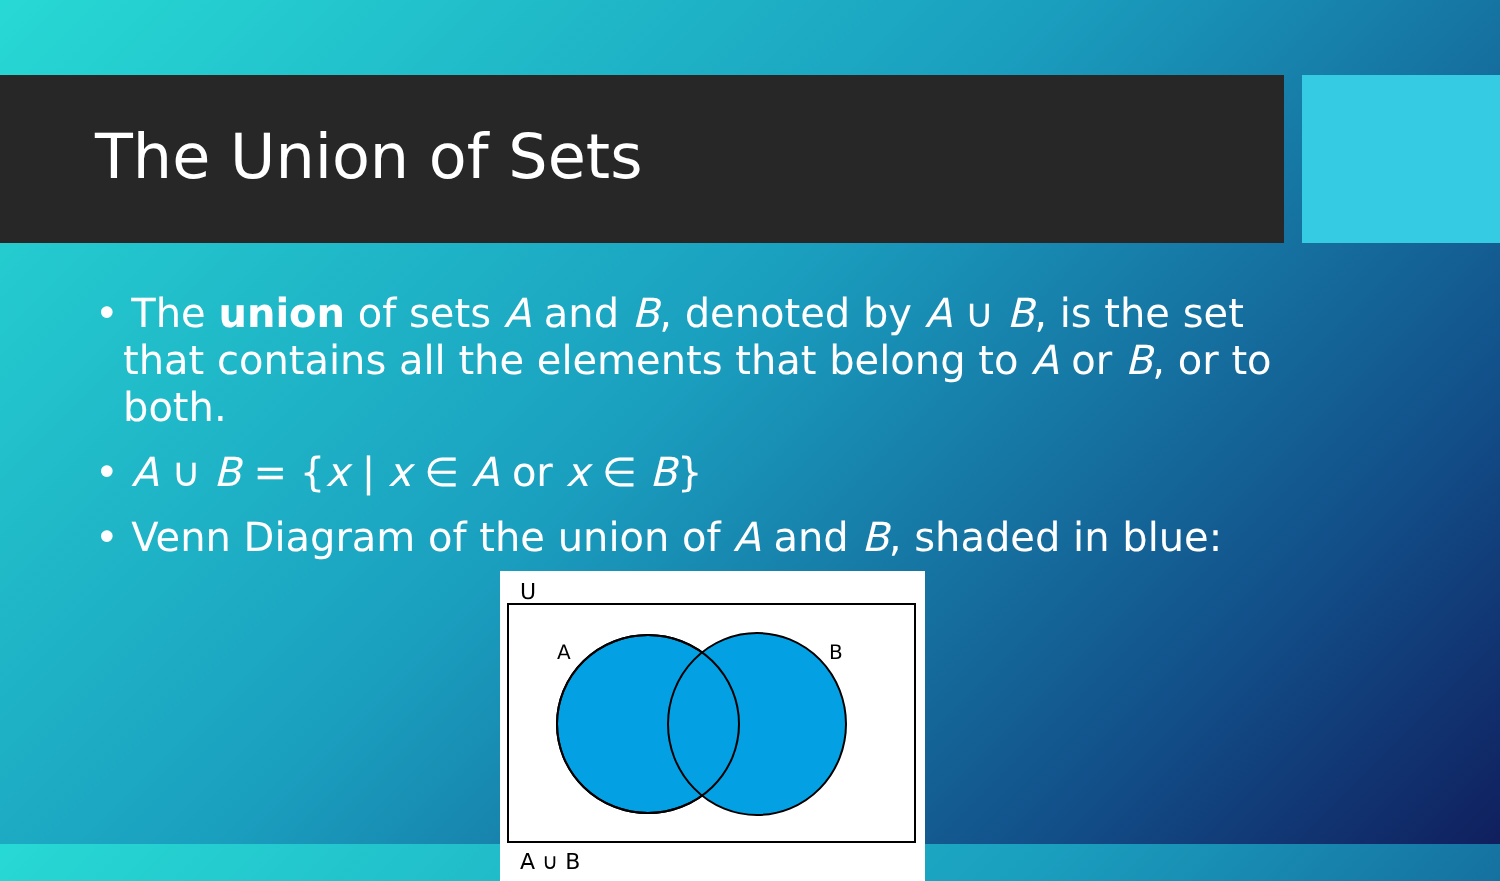The Union of Sets
• The union of sets A and B, denoted by A ∪ B, is the set that contains all the elements that belong to A or B, or to both.
• A ∪ B = {x | x ∈ A or x ∈ B}
• Venn Diagram of the union of A and B, shaded in blue:
U
A
B
A ∪ B